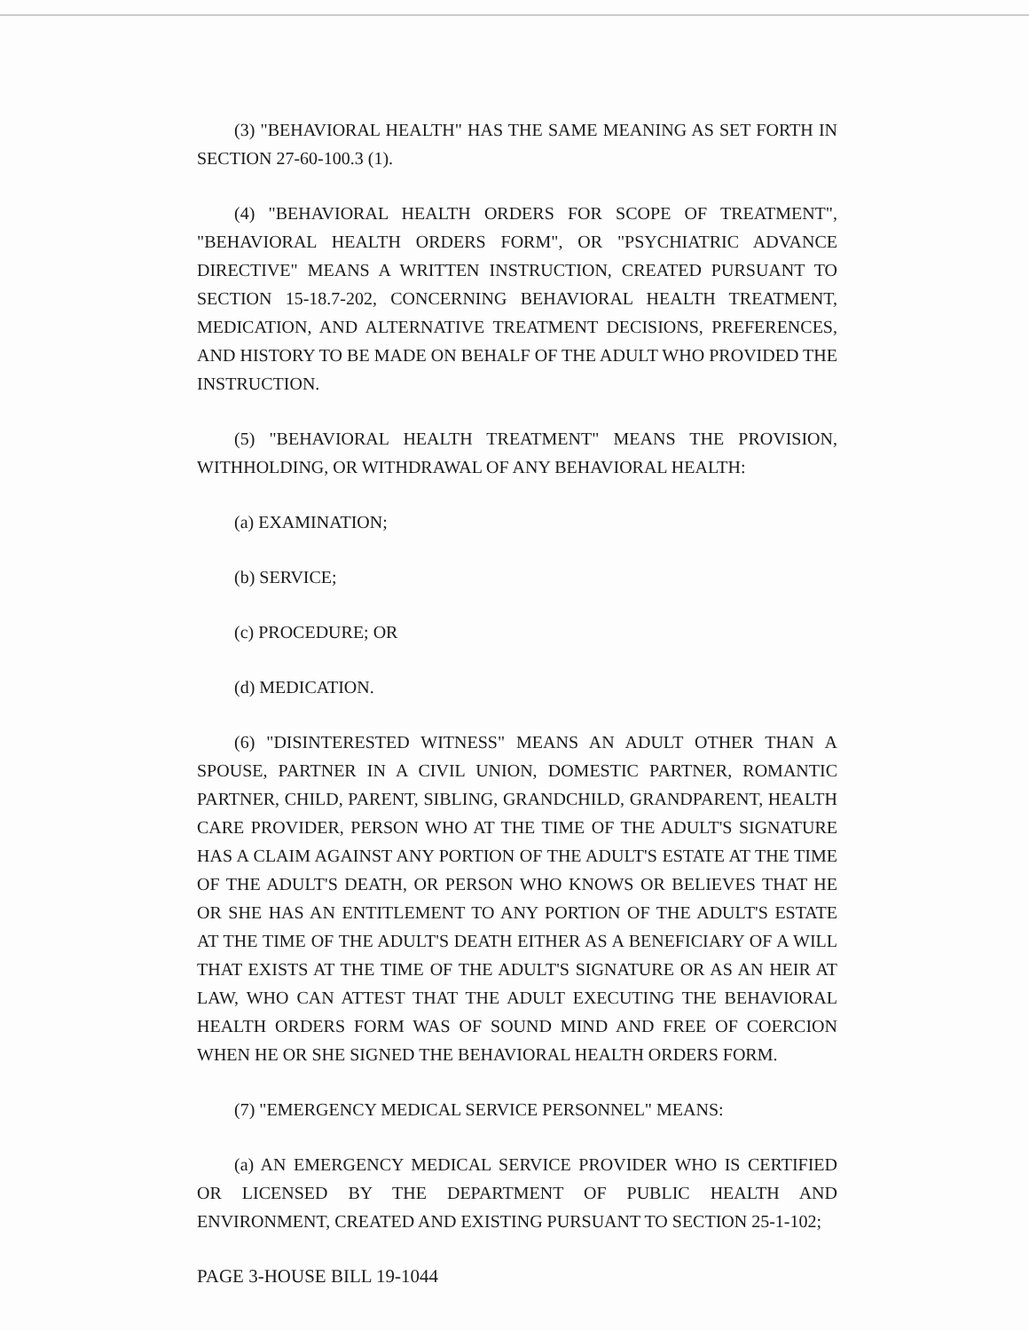(3) "BEHAVIORAL HEALTH" HAS THE SAME MEANING AS SET FORTH IN SECTION 27-60-100.3 (1).
(4) "BEHAVIORAL HEALTH ORDERS FOR SCOPE OF TREATMENT", "BEHAVIORAL HEALTH ORDERS FORM", OR "PSYCHIATRIC ADVANCE DIRECTIVE" MEANS A WRITTEN INSTRUCTION, CREATED PURSUANT TO SECTION 15-18.7-202, CONCERNING BEHAVIORAL HEALTH TREATMENT, MEDICATION, AND ALTERNATIVE TREATMENT DECISIONS, PREFERENCES, AND HISTORY TO BE MADE ON BEHALF OF THE ADULT WHO PROVIDED THE INSTRUCTION.
(5) "BEHAVIORAL HEALTH TREATMENT" MEANS THE PROVISION, WITHHOLDING, OR WITHDRAWAL OF ANY BEHAVIORAL HEALTH:
(a) EXAMINATION;
(b) SERVICE;
(c) PROCEDURE; OR
(d) MEDICATION.
(6) "DISINTERESTED WITNESS" MEANS AN ADULT OTHER THAN A SPOUSE, PARTNER IN A CIVIL UNION, DOMESTIC PARTNER, ROMANTIC PARTNER, CHILD, PARENT, SIBLING, GRANDCHILD, GRANDPARENT, HEALTH CARE PROVIDER, PERSON WHO AT THE TIME OF THE ADULT'S SIGNATURE HAS A CLAIM AGAINST ANY PORTION OF THE ADULT'S ESTATE AT THE TIME OF THE ADULT'S DEATH, OR PERSON WHO KNOWS OR BELIEVES THAT HE OR SHE HAS AN ENTITLEMENT TO ANY PORTION OF THE ADULT'S ESTATE AT THE TIME OF THE ADULT'S DEATH EITHER AS A BENEFICIARY OF A WILL THAT EXISTS AT THE TIME OF THE ADULT'S SIGNATURE OR AS AN HEIR AT LAW, WHO CAN ATTEST THAT THE ADULT EXECUTING THE BEHAVIORAL HEALTH ORDERS FORM WAS OF SOUND MIND AND FREE OF COERCION WHEN HE OR SHE SIGNED THE BEHAVIORAL HEALTH ORDERS FORM.
(7) "EMERGENCY MEDICAL SERVICE PERSONNEL" MEANS:
(a) AN EMERGENCY MEDICAL SERVICE PROVIDER WHO IS CERTIFIED OR LICENSED BY THE DEPARTMENT OF PUBLIC HEALTH AND ENVIRONMENT, CREATED AND EXISTING PURSUANT TO SECTION 25-1-102;
PAGE 3-HOUSE BILL 19-1044